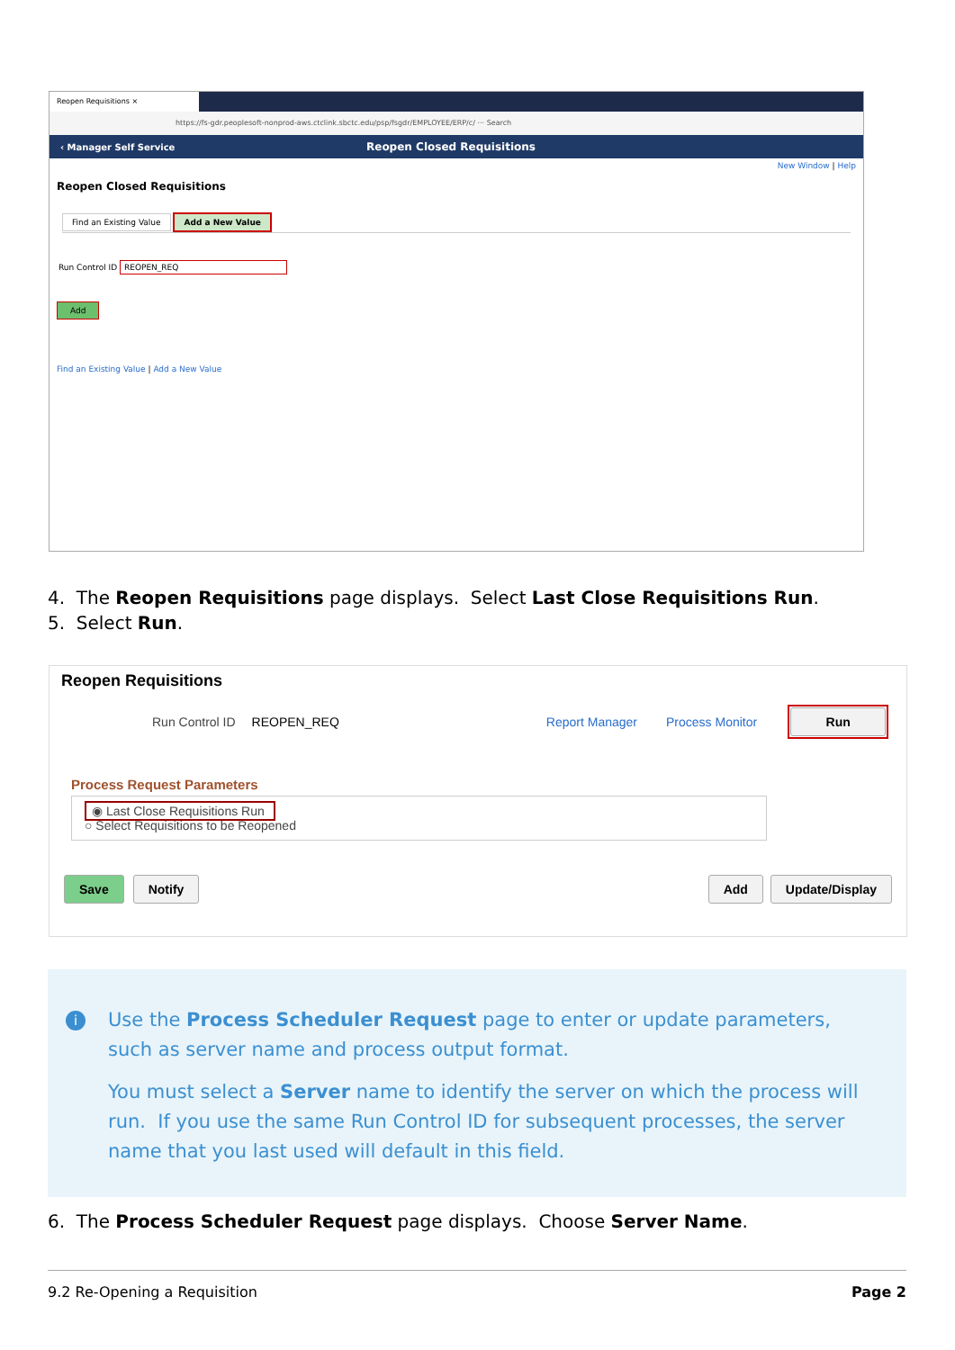Reopen Requisitions ×
https://fs-gdr.peoplesoft-nonprod-aws.ctclink.sbctc.edu/psp/fsgdr/EMPLOYEE/ERP/c/ ··· Search
‹ Manager Self Service
Reopen Closed Requisitions
New Window | Help
Reopen Closed Requisitions
Find an Existing Value Add a New Value
Run Control ID REOPEN_REQ
Add
Find an Existing Value | Add a New Value
4. The Reopen Requisitions page displays. Select Last Close Requisitions Run.
5. Select Run.
Reopen Requisitions
Run Control ID REOPEN_REQ Report Manager Process Monitor Run
Process Request Parameters
◉ Last Close Requisitions Run
○ Select Requisitions to be Reopened
Save Notify Add Update/Display
i Use the Process Scheduler Request page to enter or update parameters, such as server name and process output format.
You must select a Server name to identify the server on which the process will run. If you use the same Run Control ID for subsequent processes, the server name that you last used will default in this field.
6. The Process Scheduler Request page displays. Choose Server Name.
9.2 Re-Opening a Requisition Page 2